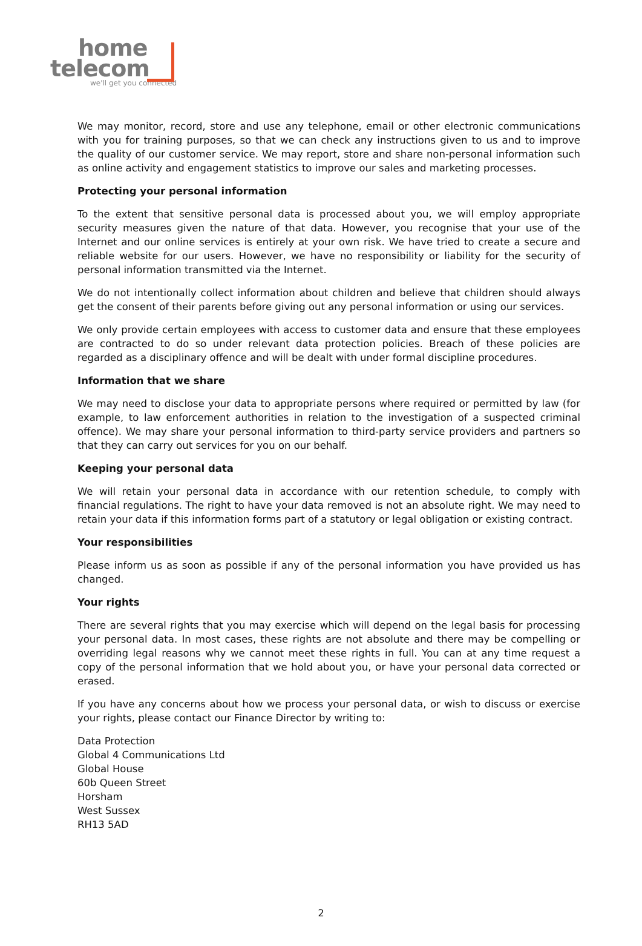home
telecom
we'll get you connected
We may monitor, record, store and use any telephone, email or other electronic communications with you for training purposes, so that we can check any instructions given to us and to improve the quality of our customer service. We may report, store and share non-personal information such as online activity and engagement statistics to improve our sales and marketing processes.
Protecting your personal information
To the extent that sensitive personal data is processed about you, we will employ appropriate security measures given the nature of that data. However, you recognise that your use of the Internet and our online services is entirely at your own risk. We have tried to create a secure and reliable website for our users. However, we have no responsibility or liability for the security of personal information transmitted via the Internet.
We do not intentionally collect information about children and believe that children should always get the consent of their parents before giving out any personal information or using our services.
We only provide certain employees with access to customer data and ensure that these employees are contracted to do so under relevant data protection policies. Breach of these policies are regarded as a disciplinary offence and will be dealt with under formal discipline procedures.
Information that we share
We may need to disclose your data to appropriate persons where required or permitted by law (for example, to law enforcement authorities in relation to the investigation of a suspected criminal offence). We may share your personal information to third-party service providers and partners so that they can carry out services for you on our behalf.
Keeping your personal data
We will retain your personal data in accordance with our retention schedule, to comply with financial regulations. The right to have your data removed is not an absolute right. We may need to retain your data if this information forms part of a statutory or legal obligation or existing contract.
Your responsibilities
Please inform us as soon as possible if any of the personal information you have provided us has changed.
Your rights
There are several rights that you may exercise which will depend on the legal basis for processing your personal data. In most cases, these rights are not absolute and there may be compelling or overriding legal reasons why we cannot meet these rights in full. You can at any time request a copy of the personal information that we hold about you, or have your personal data corrected or erased.
If you have any concerns about how we process your personal data, or wish to discuss or exercise your rights, please contact our Finance Director by writing to:
Data Protection
Global 4 Communications Ltd
Global House
60b Queen Street
Horsham
West Sussex
RH13 5AD
2